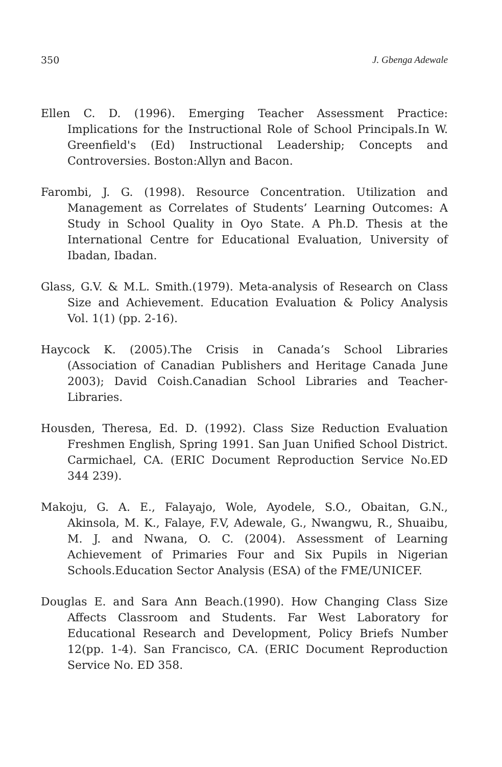350 J. Gbenga Adewale
Ellen C. D. (1996). Emerging Teacher Assessment Practice: Implications for the Instructional Role of School Principals.In W. Greenfield's (Ed) Instructional Leadership; Concepts and Controversies. Boston:Allyn and Bacon.
Farombi, J. G. (1998). Resource Concentration. Utilization and Management as Correlates of Students’ Learning Outcomes: A Study in School Quality in Oyo State. A Ph.D. Thesis at the International Centre for Educational Evaluation, University of Ibadan, Ibadan.
Glass, G.V. & M.L. Smith.(1979). Meta-analysis of Research on Class Size and Achievement. Education Evaluation & Policy Analysis Vol. 1(1) (pp. 2-16).
Haycock K. (2005).The Crisis in Canada’s School Libraries (Association of Canadian Publishers and Heritage Canada June 2003); David Coish.Canadian School Libraries and Teacher-Libraries.
Housden, Theresa, Ed. D. (1992). Class Size Reduction Evaluation Freshmen English, Spring 1991. San Juan Unified School District. Carmichael, CA. (ERIC Document Reproduction Service No.ED 344 239).
Makoju, G. A. E., Falayajo, Wole, Ayodele, S.O., Obaitan, G.N., Akinsola, M. K., Falaye, F.V, Adewale, G., Nwangwu, R., Shuaibu, M. J. and Nwana, O. C. (2004). Assessment of Learning Achievement of Primaries Four and Six Pupils in Nigerian Schools.Education Sector Analysis (ESA) of the FME/UNICEF.
Douglas E. and Sara Ann Beach.(1990). How Changing Class Size Affects Classroom and Students. Far West Laboratory for Educational Research and Development, Policy Briefs Number 12(pp. 1-4). San Francisco, CA. (ERIC Document Reproduction Service No. ED 358.